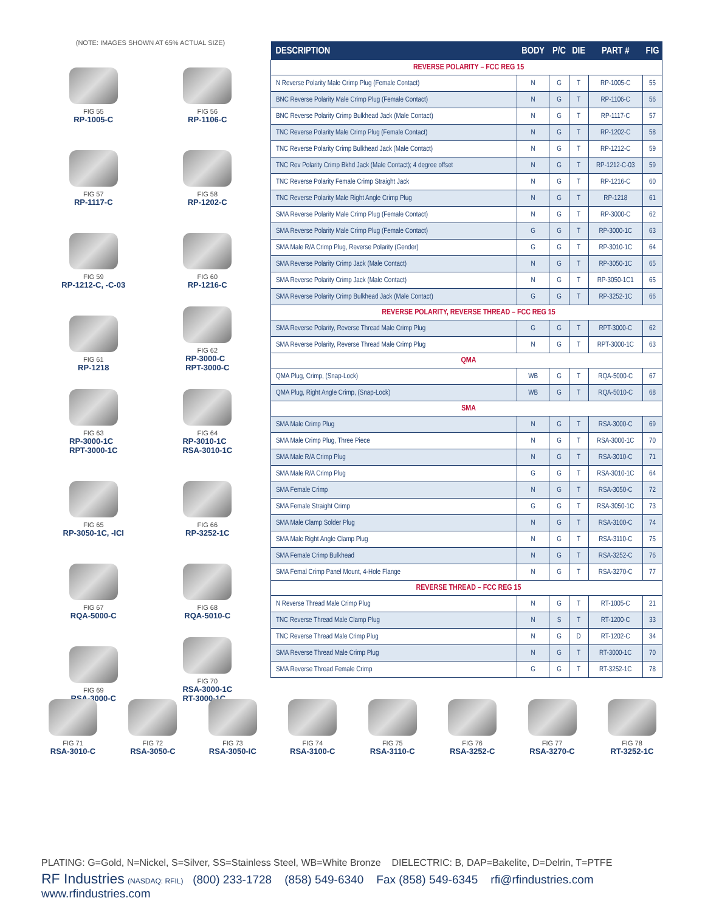(NOTE: IMAGES SHOWN AT 65% ACTUAL SIZE)
FIG 55
RP-1005-C
FIG 56
RP-1106-C
FIG 57
RP-1117-C
FIG 58
RP-1202-C
FIG 59
RP-1212-C, -C-03
FIG 60
RP-1216-C
FIG 61
RP-1218
FIG 62
RP-3000-C
RPT-3000-C
FIG 63
RP-3000-1C
RPT-3000-1C
FIG 64
RP-3010-1C
RSA-3010-1C
FIG 65
RP-3050-1C, -ICI
FIG 66
RP-3252-1C
FIG 67
RQA-5000-C
FIG 68
RQA-5010-C
FIG 69
RSA-3000-C
FIG 70
RSA-3000-1C
RT-3000-1C
| DESCRIPTION | BODY | P/C | DIE | PART # | FIG |
| --- | --- | --- | --- | --- | --- |
| REVERSE POLARITY – FCC REG 15 | | | | | |
| N Reverse Polarity Male Crimp Plug (Female Contact) | N | G | T | RP-1005-C | 55 |
| BNC Reverse Polarity Male Crimp Plug (Female Contact) | N | G | T | RP-1106-C | 56 |
| BNC Reverse Polarity Crimp Bulkhead Jack (Male Contact) | N | G | T | RP-1117-C | 57 |
| TNC Reverse Polarity Male Crimp Plug (Female Contact) | N | G | T | RP-1202-C | 58 |
| TNC Reverse Polarity Crimp Bulkhead Jack (Male Contact) | N | G | T | RP-1212-C | 59 |
| TNC Rev Polarity Crimp Bkhd Jack (Male Contact); 4 degree offset | N | G | T | RP-1212-C-03 | 59 |
| TNC Reverse Polarity Female Crimp Straight Jack | N | G | T | RP-1216-C | 60 |
| TNC Reverse Polarity Male Right Angle Crimp Plug | N | G | T | RP-1218 | 61 |
| SMA Reverse Polarity Male Crimp Plug (Female Contact) | N | G | T | RP-3000-C | 62 |
| SMA Reverse Polarity Male Crimp Plug (Female Contact) | G | G | T | RP-3000-1C | 63 |
| SMA Male R/A Crimp Plug, Reverse Polarity (Gender) | G | G | T | RP-3010-1C | 64 |
| SMA Reverse Polarity Crimp Jack (Male Contact) | N | G | T | RP-3050-1C | 65 |
| SMA Reverse Polarity Crimp Jack (Male Contact) | N | G | T | RP-3050-1C1 | 65 |
| SMA Reverse Polarity Crimp Bulkhead Jack (Male Contact) | G | G | T | RP-3252-1C | 66 |
| REVERSE POLARITY, REVERSE THREAD – FCC REG 15 | | | | | |
| SMA Reverse Polarity, Reverse Thread Male Crimp Plug | G | G | T | RPT-3000-C | 62 |
| SMA Reverse Polarity, Reverse Thread Male Crimp Plug | N | G | T | RPT-3000-1C | 63 |
| QMA | | | | | |
| QMA Plug, Crimp, (Snap-Lock) | WB | G | T | RQA-5000-C | 67 |
| QMA Plug, Right Angle Crimp, (Snap-Lock) | WB | G | T | RQA-5010-C | 68 |
| SMA | | | | | |
| SMA Male Crimp Plug | N | G | T | RSA-3000-C | 69 |
| SMA Male Crimp Plug, Three Piece | N | G | T | RSA-3000-1C | 70 |
| SMA Male R/A Crimp Plug | N | G | T | RSA-3010-C | 71 |
| SMA Male R/A Crimp Plug | G | G | T | RSA-3010-1C | 64 |
| SMA Female Crimp | N | G | T | RSA-3050-C | 72 |
| SMA Female Straight Crimp | G | G | T | RSA-3050-1C | 73 |
| SMA Male Clamp Solder Plug | N | G | T | RSA-3100-C | 74 |
| SMA Male Right Angle Clamp Plug | N | G | T | RSA-3110-C | 75 |
| SMA Female Crimp Bulkhead | N | G | T | RSA-3252-C | 76 |
| SMA Femal Crimp Panel Mount, 4-Hole Flange | N | G | T | RSA-3270-C | 77 |
| REVERSE THREAD – FCC REG 15 | | | | | |
| N Reverse Thread Male Crimp Plug | N | G | T | RT-1005-C | 21 |
| TNC Reverse Thread Male Clamp Plug | N | S | T | RT-1200-C | 33 |
| TNC Reverse Thread Male Crimp Plug | N | G | D | RT-1202-C | 34 |
| SMA Reverse Thread Male Crimp Plug | N | G | T | RT-3000-1C | 70 |
| SMA Reverse Thread Female Crimp | G | G | T | RT-3252-1C | 78 |
FIG 71
RSA-3010-C
FIG 72
RSA-3050-C
FIG 73
RSA-3050-IC
FIG 74
RSA-3100-C
FIG 75
RSA-3110-C
FIG 76
RSA-3252-C
FIG 77
RSA-3270-C
FIG 78
RT-3252-1C
PLATING: G=Gold, N=Nickel, S=Silver, SS=Stainless Steel, WB=White Bronze DIELECTRIC: B, DAP=Bakelite, D=Delrin, T=PTFE
RF Industries (NASDAQ: RFIL) (800) 233-1728 (858) 549-6340 Fax (858) 549-6345 rfi@rfindustries.com www.rfindustries.com